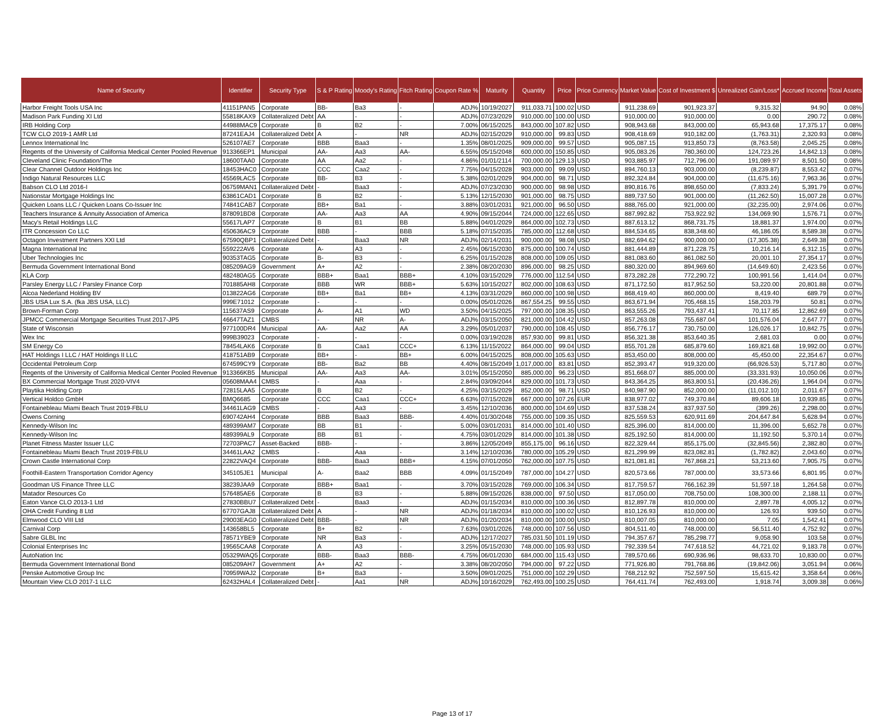| Name of Security | Identifier | Security Type | S & P Rating | Moody's Rating | Fitch Rating | Coupon Rate % | Maturity | Quantity | Price | Price Currency | Market Value | Cost of Investment $ | Unrealized Gain/Loss* | Accrued Income | Total Assets |
| --- | --- | --- | --- | --- | --- | --- | --- | --- | --- | --- | --- | --- | --- | --- | --- |
| Harbor Freight Tools USA Inc | 41151PAN5 | Corporate | BB- | Ba3 | - | ADJ% | 10/19/2027 | 911,033.71 | 100.02 | USD | 911,238.69 | 901,923.37 | 9,315.32 | 94.90 | 0.08% |
| Madison Park Funding XI Ltd | 55818KAX9 | Collateralized Debt | AA | - | - | ADJ% | 07/23/2029 | 910,000.00 | 100.00 | USD | 910,000.00 | 910,000.00 | 0.00 | 290.72 | 0.08% |
| IRB Holding Corp | 44988MAC9 | Corporate | B | B2 | - | 7.00% | 06/15/2025 | 843,000.00 | 107.82 | USD | 908,943.68 | 843,000.00 | 65,943.68 | 17,375.17 | 0.08% |
| TCW CLO 2019-1 AMR Ltd | 87241EAJ4 | Collateralized Debt | A | - | NR | ADJ% | 02/15/2029 | 910,000.00 | 99.83 | USD | 908,418.69 | 910,182.00 | (1,763.31) | 2,320.93 | 0.08% |
| Lennox International Inc | 526107AE7 | Corporate | BBB | Baa3 | - | 1.35% | 08/01/2025 | 909,000.00 | 99.57 | USD | 905,087.15 | 913,850.73 | (8,763.58) | 2,045.25 | 0.08% |
| Regents of the University of California Medical Center Pooled Revenue | 913366EP1 | Municipal | AA- | Aa3 | AA- | 6.55% | 05/15/2048 | 600,000.00 | 150.85 | USD | 905,083.26 | 780,360.00 | 124,723.26 | 14,842.13 | 0.08% |
| Cleveland Clinic Foundation/The | 18600TAA0 | Corporate | AA | Aa2 | - | 4.86% | 01/01/2114 | 700,000.00 | 129.13 | USD | 903,885.97 | 712,796.00 | 191,089.97 | 8,501.50 | 0.08% |
| Clear Channel Outdoor Holdings Inc | 18453HAC0 | Corporate | CCC | Caa2 | - | 7.75% | 04/15/2028 | 903,000.00 | 99.09 | USD | 894,760.13 | 903,000.00 | (8,239.87) | 8,553.42 | 0.07% |
| Indigo Natural Resources LLC | 45569LAC5 | Corporate | BB- | B3 | - | 5.38% | 02/01/2029 | 904,000.00 | 98.71 | USD | 892,324.84 | 904,000.00 | (11,675.16) | 7,963.36 | 0.07% |
| Babson CLO Ltd 2016-I | 06759MAN1 | Collateralized Debt | - | Baa3 | - | ADJ% | 07/23/2030 | 900,000.00 | 98.98 | USD | 890,816.76 | 898,650.00 | (7,833.24) | 5,391.79 | 0.07% |
| Nationstar Mortgage Holdings Inc | 63861CAD1 | Corporate | B | B2 | - | 5.13% | 12/15/2030 | 901,000.00 | 98.75 | USD | 889,737.50 | 901,000.00 | (11,262.50) | 15,007.28 | 0.07% |
| Quicken Loans LLC / Quicken Loans Co-Issuer Inc | 74841CAB7 | Corporate | BB+ | Ba1 | - | 3.88% | 03/01/2031 | 921,000.00 | 96.50 | USD | 888,765.00 | 921,000.00 | (32,235.00) | 2,974.06 | 0.07% |
| Teachers Insurance & Annuity Association of America | 878091BD8 | Corporate | AA- | Aa3 | AA | 4.90% | 09/15/2044 | 724,000.00 | 122.65 | USD | 887,992.82 | 753,922.92 | 134,069.90 | 1,576.71 | 0.07% |
| Macy's Retail Holdings LLC | 55617LAP7 | Corporate | B | B1 | BB | 5.88% | 04/01/2029 | 864,000.00 | 102.73 | USD | 887,613.12 | 868,731.75 | 18,881.37 | 1,974.00 | 0.07% |
| ITR Concession Co LLC | 450636AC9 | Corporate | BBB | - | BBB | 5.18% | 07/15/2035 | 785,000.00 | 112.68 | USD | 884,534.65 | 838,348.60 | 46,186.05 | 8,589.38 | 0.07% |
| Octagon Investment Partners XXI Ltd | 67590QBP1 | Collateralized Debt | - | Baa3 | NR | ADJ% | 02/14/2031 | 900,000.00 | 98.08 | USD | 882,694.62 | 900,000.00 | (17,305.38) | 2,649.38 | 0.07% |
| Magna International Inc | 559222AV6 | Corporate | A- | A3 | - | 2.45% | 06/15/2030 | 875,000.00 | 100.74 | USD | 881,444.89 | 871,228.75 | 10,216.14 | 6,312.15 | 0.07% |
| Uber Technologies Inc | 90353TAG5 | Corporate | B- | B3 | - | 6.25% | 01/15/2028 | 808,000.00 | 109.05 | USD | 881,083.60 | 861,082.50 | 20,001.10 | 27,354.17 | 0.07% |
| Bermuda Government International Bond | 085209AG9 | Government | A+ | A2 | - | 2.38% | 08/20/2030 | 896,000.00 | 98.25 | USD | 880,320.00 | 894,969.60 | (14,649.60) | 2,423.56 | 0.07% |
| KLA Corp | 482480AG5 | Corporate | BBB+ | Baa1 | BBB+ | 4.10% | 03/15/2029 | 776,000.00 | 112.54 | USD | 873,282.28 | 772,290.72 | 100,991.56 | 1,414.04 | 0.07% |
| Parsley Energy LLC / Parsley Finance Corp | 701885AH8 | Corporate | BBB | WR | BBB+ | 5.63% | 10/15/2027 | 802,000.00 | 108.63 | USD | 871,172.50 | 817,952.50 | 53,220.00 | 20,801.88 | 0.07% |
| Alcoa Nederland Holding BV | 013822AG6 | Corporate | BB+ | Ba1 | BB+ | 4.13% | 03/31/2029 | 860,000.00 | 100.98 | USD | 868,419.40 | 860,000.00 | 8,419.40 | 689.79 | 0.07% |
| JBS USA Lux S.A. (fka JBS USA, LLC) | 999E71012 | Corporate | - | - | - | 0.00% | 05/01/2026 | 867,554.25 | 99.55 | USD | 863,671.94 | 705,468.15 | 158,203.79 | 50.81 | 0.07% |
| Brown-Forman Corp | 115637AS9 | Corporate | A- | A1 | WD | 3.50% | 04/15/2025 | 797,000.00 | 108.35 | USD | 863,555.26 | 793,437.41 | 70,117.85 | 12,862.69 | 0.07% |
| JPMCC Commercial Mortgage Securities Trust 2017-JP5 | 46647TAZ1 | CMBS | - | NR | A- | ADJ% | 03/15/2050 | 821,000.00 | 104.42 | USD | 857,263.08 | 755,687.04 | 101,576.04 | 2,647.77 | 0.07% |
| State of Wisconsin | 977100DR4 | Municipal | AA- | Aa2 | AA | 3.29% | 05/01/2037 | 790,000.00 | 108.45 | USD | 856,776.17 | 730,750.00 | 126,026.17 | 10,842.75 | 0.07% |
| Wex Inc | 999B39023 | Corporate | - | - | - | 0.00% | 03/19/2028 | 857,930.00 | 99.81 | USD | 856,321.38 | 853,640.35 | 2,681.03 | 0.00 | 0.07% |
| SM Energy Co | 78454LAK6 | Corporate | B | Caa1 | CCC+ | 6.13% | 11/15/2022 | 864,000.00 | 99.04 | USD | 855,701.28 | 685,879.60 | 169,821.68 | 19,992.00 | 0.07% |
| HAT Holdings I LLC / HAT Holdings II LLC | 418751AB9 | Corporate | BB+ | - | BB+ | 6.00% | 04/15/2025 | 808,000.00 | 105.63 | USD | 853,450.00 | 808,000.00 | 45,450.00 | 22,354.67 | 0.07% |
| Occidental Petroleum Corp | 674599CY9 | Corporate | BB- | Ba2 | BB | 4.40% | 08/15/2049 | 1,017,000.00 | 83.81 | USD | 852,393.47 | 919,320.00 | (66,926.53) | 5,717.80 | 0.07% |
| Regents of the University of California Medical Center Pooled Revenue | 913366KB5 | Municipal | AA- | Aa3 | AA- | 3.01% | 05/15/2050 | 885,000.00 | 96.23 | USD | 851,668.07 | 885,000.00 | (33,331.93) | 10,050.06 | 0.07% |
| BX Commercial Mortgage Trust 2020-VIV4 | 05608MAA4 | CMBS | - | Aaa | - | 2.84% | 03/09/2044 | 829,000.00 | 101.73 | USD | 843,364.25 | 863,800.51 | (20,436.26) | 1,964.04 | 0.07% |
| Playtika Holding Corp | 72815LAA5 | Corporate | B | B2 | - | 4.25% | 03/15/2029 | 852,000.00 | 98.71 | USD | 840,987.90 | 852,000.00 | (11,012.10) | 2,011.67 | 0.07% |
| Vertical Holdco GmbH | BMQ6685 | Corporate | CCC | Caa1 | CCC+ | 6.63% | 07/15/2028 | 667,000.00 | 107.26 | EUR | 838,977.02 | 749,370.84 | 89,606.18 | 10,939.85 | 0.07% |
| Fontainebleau Miami Beach Trust 2019-FBLU | 34461LAG9 | CMBS | - | Aa3 | - | 3.45% | 12/10/2036 | 800,000.00 | 104.69 | USD | 837,538.24 | 837,937.50 | (399.26) | 2,298.00 | 0.07% |
| Owens Corning | 690742AH4 | Corporate | BBB | Baa3 | BBB- | 4.40% | 01/30/2048 | 755,000.00 | 109.35 | USD | 825,559.53 | 620,911.69 | 204,647.84 | 5,628.94 | 0.07% |
| Kennedy-Wilson Inc | 489399AM7 | Corporate | BB | B1 | - | 5.00% | 03/01/2031 | 814,000.00 | 101.40 | USD | 825,396.00 | 814,000.00 | 11,396.00 | 5,652.78 | 0.07% |
| Kennedy-Wilson Inc | 489399AL9 | Corporate | BB | B1 | - | 4.75% | 03/01/2029 | 814,000.00 | 101.38 | USD | 825,192.50 | 814,000.00 | 11,192.50 | 5,370.14 | 0.07% |
| Planet Fitness Master Issuer LLC | 72703PAC7 | Asset-Backed | BBB- | - | - | 3.86% | 12/05/2049 | 855,175.00 | 96.16 | USD | 822,329.44 | 855,175.00 | (32,845.56) | 2,382.80 | 0.07% |
| Fontainebleau Miami Beach Trust 2019-FBLU | 34461LAA2 | CMBS | - | Aaa | - | 3.14% | 12/10/2036 | 780,000.00 | 105.29 | USD | 821,299.99 | 823,082.81 | (1,782.82) | 2,043.60 | 0.07% |
| Crown Castle International Corp | 22822VAQ4 | Corporate | BBB- | Baa3 | BBB+ | 4.15% | 07/01/2050 | 762,000.00 | 107.75 | USD | 821,081.81 | 767,868.21 | 53,213.60 | 7,905.75 | 0.07% |
| Foothill-Eastern Transportation Corridor Agency | 345105JE1 | Municipal | A- | Baa2 | BBB | 4.09% | 01/15/2049 | 787,000.00 | 104.27 | USD | 820,573.66 | 787,000.00 | 33,573.66 | 6,801.95 | 0.07% |
| Goodman US Finance Three LLC | 38239JAA9 | Corporate | BBB+ | Baa1 | - | 3.70% | 03/15/2028 | 769,000.00 | 106.34 | USD | 817,759.57 | 766,162.39 | 51,597.18 | 1,264.58 | 0.07% |
| Matador Resources Co | 576485AE6 | Corporate | B | B3 | - | 5.88% | 09/15/2026 | 838,000.00 | 97.50 | USD | 817,050.00 | 708,750.00 | 108,300.00 | 2,188.11 | 0.07% |
| Eaton Vance CLO 2013-1 Ltd | 27830BBU7 | Collateralized Debt | - | Baa3 | - | ADJ% | 01/15/2034 | 810,000.00 | 100.36 | USD | 812,897.78 | 810,000.00 | 2,897.78 | 4,005.12 | 0.07% |
| OHA Credit Funding 8 Ltd | 67707GAJ8 | Collateralized Debt | A | - | NR | ADJ% | 01/18/2034 | 810,000.00 | 100.02 | USD | 810,126.93 | 810,000.00 | 126.93 | 939.50 | 0.07% |
| Elmwood CLO VIII Ltd | 29003EAG0 | Collateralized Debt | BBB- | - | NR | ADJ% | 01/20/2034 | 810,000.00 | 100.00 | USD | 810,007.05 | 810,000.00 | 7.05 | 1,542.41 | 0.07% |
| Carnival Corp | 143658BL5 | Corporate | B+ | B2 | - | 7.63% | 03/01/2026 | 748,000.00 | 107.56 | USD | 804,511.40 | 748,000.00 | 56,511.40 | 4,752.92 | 0.07% |
| Sabre GLBL Inc | 78571YBE9 | Corporate | NR | Ba3 | - | ADJ% | 12/17/2027 | 785,031.50 | 101.19 | USD | 794,357.67 | 785,298.77 | 9,058.90 | 103.58 | 0.07% |
| Colonial Enterprises Inc | 19565CAA8 | Corporate | A | A3 | - | 3.25% | 05/15/2030 | 748,000.00 | 105.93 | USD | 792,339.54 | 747,618.52 | 44,721.02 | 9,183.78 | 0.07% |
| AutoNation Inc | 05329WAQ5 | Corporate | BBB- | Baa3 | BBB- | 4.75% | 06/01/2030 | 684,000.00 | 115.43 | USD | 789,570.66 | 690,936.96 | 98,633.70 | 10,830.00 | 0.07% |
| Bermuda Government International Bond | 085209AH7 | Government | A+ | A2 | - | 3.38% | 08/20/2050 | 794,000.00 | 97.22 | USD | 771,926.80 | 791,768.86 | (19,842.06) | 3,051.94 | 0.06% |
| Penske Automotive Group Inc | 70959WAJ2 | Corporate | B+ | Ba3 | - | 3.50% | 09/01/2025 | 751,000.00 | 102.29 | USD | 768,212.92 | 752,597.50 | 15,615.42 | 3,358.64 | 0.06% |
| Mountain View CLO 2017-1 LLC | 62432HAL4 | Collateralized Debt | - | Aa1 | NR | ADJ% | 10/16/2029 | 762,493.00 | 100.25 | USD | 764,411.74 | 762,493.00 | 1,918.74 | 3,009.38 | 0.06% |
Page 13 of 17